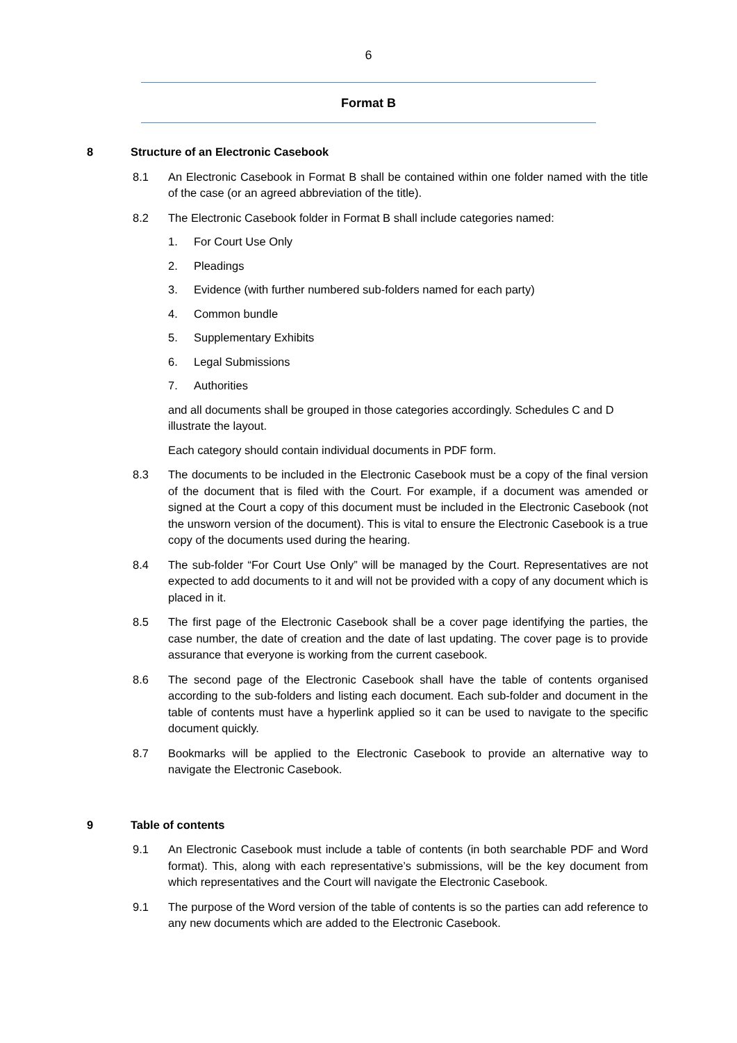6
Format B
8 Structure of an Electronic Casebook
8.1 An Electronic Casebook in Format B shall be contained within one folder named with the title of the case (or an agreed abbreviation of the title).
8.2 The Electronic Casebook folder in Format B shall include categories named:
1. For Court Use Only
2. Pleadings
3. Evidence (with further numbered sub-folders named for each party)
4. Common bundle
5. Supplementary Exhibits
6. Legal Submissions
7. Authorities
and all documents shall be grouped in those categories accordingly. Schedules C and D illustrate the layout.
Each category should contain individual documents in PDF form.
8.3 The documents to be included in the Electronic Casebook must be a copy of the final version of the document that is filed with the Court. For example, if a document was amended or signed at the Court a copy of this document must be included in the Electronic Casebook (not the unsworn version of the document). This is vital to ensure the Electronic Casebook is a true copy of the documents used during the hearing.
8.4 The sub-folder “For Court Use Only” will be managed by the Court. Representatives are not expected to add documents to it and will not be provided with a copy of any document which is placed in it.
8.5 The first page of the Electronic Casebook shall be a cover page identifying the parties, the case number, the date of creation and the date of last updating. The cover page is to provide assurance that everyone is working from the current casebook.
8.6 The second page of the Electronic Casebook shall have the table of contents organised according to the sub-folders and listing each document. Each sub-folder and document in the table of contents must have a hyperlink applied so it can be used to navigate to the specific document quickly.
8.7 Bookmarks will be applied to the Electronic Casebook to provide an alternative way to navigate the Electronic Casebook.
9 Table of contents
9.1 An Electronic Casebook must include a table of contents (in both searchable PDF and Word format). This, along with each representative’s submissions, will be the key document from which representatives and the Court will navigate the Electronic Casebook.
9.1 The purpose of the Word version of the table of contents is so the parties can add reference to any new documents which are added to the Electronic Casebook.